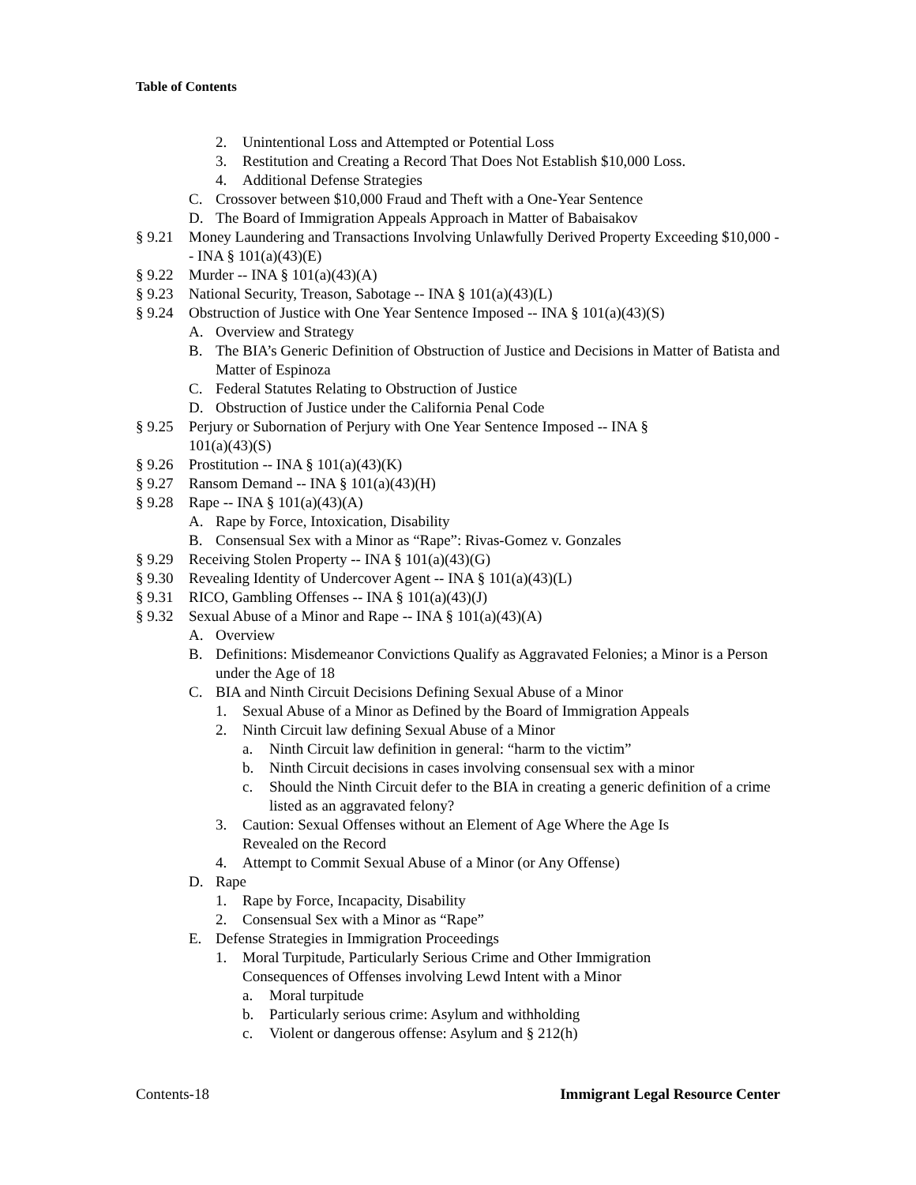Table of Contents
2. Unintentional Loss and Attempted or Potential Loss
3. Restitution and Creating a Record That Does Not Establish $10,000 Loss.
4. Additional Defense Strategies
C. Crossover between $10,000 Fraud and Theft with a One-Year Sentence
D. The Board of Immigration Appeals Approach in Matter of Babaisakov
§ 9.21 Money Laundering and Transactions Involving Unlawfully Derived Property Exceeding $10,000 -- INA § 101(a)(43)(E)
§ 9.22 Murder -- INA § 101(a)(43)(A)
§ 9.23 National Security, Treason, Sabotage -- INA § 101(a)(43)(L)
§ 9.24 Obstruction of Justice with One Year Sentence Imposed -- INA § 101(a)(43)(S)
A. Overview and Strategy
B. The BIA’s Generic Definition of Obstruction of Justice and Decisions in Matter of Batista and Matter of Espinoza
C. Federal Statutes Relating to Obstruction of Justice
D. Obstruction of Justice under the California Penal Code
§ 9.25 Perjury or Subornation of Perjury with One Year Sentence Imposed -- INA §
101(a)(43)(S)
§ 9.26 Prostitution -- INA § 101(a)(43)(K)
§ 9.27 Ransom Demand -- INA § 101(a)(43)(H)
§ 9.28 Rape -- INA § 101(a)(43)(A)
A. Rape by Force, Intoxication, Disability
B. Consensual Sex with a Minor as “Rape”: Rivas-Gomez v. Gonzales
§ 9.29 Receiving Stolen Property -- INA § 101(a)(43)(G)
§ 9.30 Revealing Identity of Undercover Agent -- INA § 101(a)(43)(L)
§ 9.31 RICO, Gambling Offenses -- INA § 101(a)(43)(J)
§ 9.32 Sexual Abuse of a Minor and Rape -- INA § 101(a)(43)(A)
A. Overview
B. Definitions: Misdemeanor Convictions Qualify as Aggravated Felonies; a Minor is a Person under the Age of 18
C. BIA and Ninth Circuit Decisions Defining Sexual Abuse of a Minor
1. Sexual Abuse of a Minor as Defined by the Board of Immigration Appeals
2. Ninth Circuit law defining Sexual Abuse of a Minor
a. Ninth Circuit law definition in general: “harm to the victim”
b. Ninth Circuit decisions in cases involving consensual sex with a minor
c. Should the Ninth Circuit defer to the BIA in creating a generic definition of a crime listed as an aggravated felony?
3. Caution: Sexual Offenses without an Element of Age Where the Age Is
Revealed on the Record
4. Attempt to Commit Sexual Abuse of a Minor (or Any Offense)
D. Rape
1. Rape by Force, Incapacity, Disability
2. Consensual Sex with a Minor as “Rape”
E. Defense Strategies in Immigration Proceedings
1. Moral Turpitude, Particularly Serious Crime and Other Immigration
Consequences of Offenses involving Lewd Intent with a Minor
a. Moral turpitude
b. Particularly serious crime: Asylum and withholding
c. Violent or dangerous offense: Asylum and § 212(h)
Contents-18 Immigrant Legal Resource Center